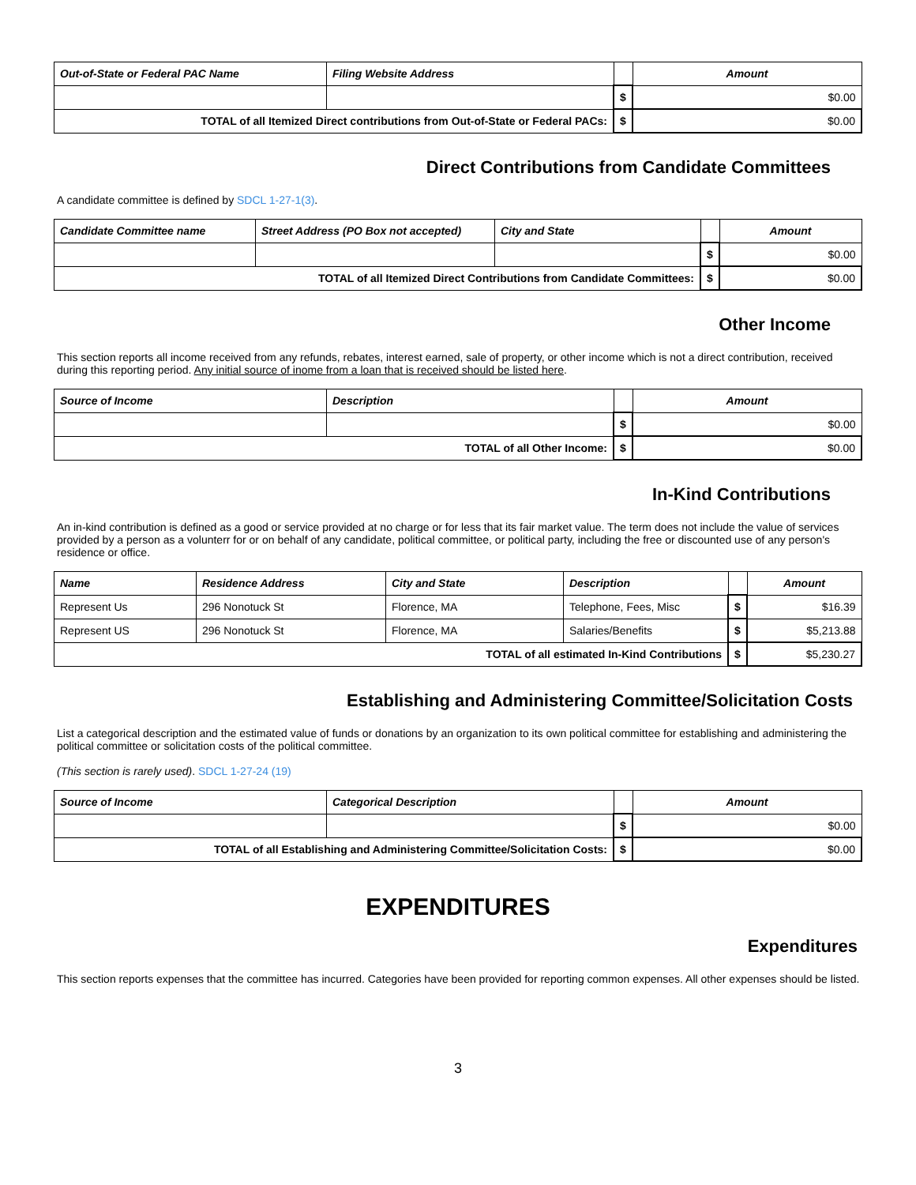| Out-of-State or Federal PAC Name | Filing Website Address | | Amount |
| --- | --- | --- | --- |
| | | $ | $0.00 |
| TOTAL of all Itemized Direct contributions from Out-of-State or Federal PACs: | | $ | $0.00 |
Direct Contributions from Candidate Committees
A candidate committee is defined by SDCL 1-27-1(3).
| Candidate Committee name | Street Address (PO Box not accepted) | City and State | | Amount |
| --- | --- | --- | --- | --- |
| | | | $ | $0.00 |
| TOTAL of all Itemized Direct Contributions from Candidate Committees: | | | $ | $0.00 |
Other Income
This section reports all income received from any refunds, rebates, interest earned, sale of property, or other income which is not a direct contribution, received during this reporting period. Any initial source of inome from a loan that is received should be listed here.
| Source of Income | Description | | Amount |
| --- | --- | --- | --- |
| | | $ | $0.00 |
| TOTAL of all Other Income: | | $ | $0.00 |
In-Kind Contributions
An in-kind contribution is defined as a good or service provided at no charge or for less that its fair market value. The term does not include the value of services provided by a person as a volunterr for or on behalf of any candidate, political committee, or political party, including the free or discounted use of any person's residence or office.
| Name | Residence Address | City and State | Description | | Amount |
| --- | --- | --- | --- | --- | --- |
| Represent Us | 296 Nonotuck St | Florence, MA | Telephone, Fees, Misc | $ | $16.39 |
| Represent US | 296 Nonotuck St | Florence, MA | Salaries/Benefits | $ | $5,213.88 |
| TOTAL of all estimated In-Kind Contributions | | | | $ | $5,230.27 |
Establishing and Administering Committee/Solicitation Costs
List a categorical description and the estimated value of funds or donations by an organization to its own political committee for establishing and administering the political committee or solicitation costs of the political committee.
(This section is rarely used). SDCL 1-27-24 (19)
| Source of Income | Categorical Description | | Amount |
| --- | --- | --- | --- |
| | | $ | $0.00 |
| TOTAL of all Establishing and Administering Committee/Solicitation Costs: | | $ | $0.00 |
EXPENDITURES
Expenditures
This section reports expenses that the committee has incurred. Categories have been provided for reporting common expenses. All other expenses should be listed.
3